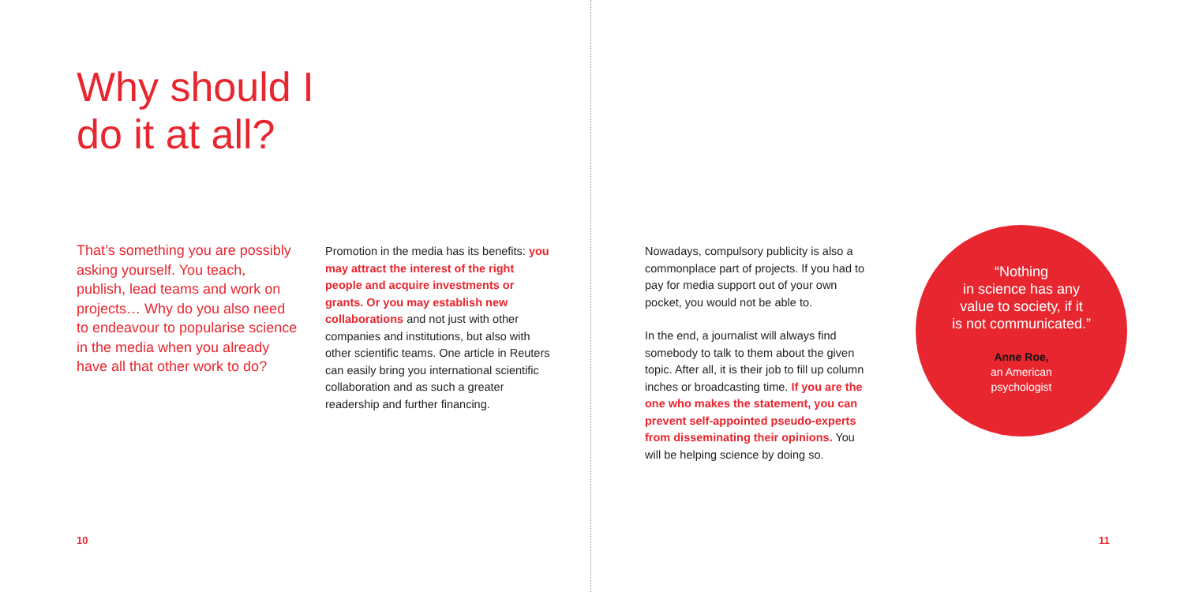Why should I
do it at all?
That’s something you are possibly asking yourself. You teach, publish, lead teams and work on projects… Why do you also need to endeavour to popularise science in the media when you already have all that other work to do?
Promotion in the media has its benefits: you may attract the interest of the right people and acquire investments or grants. Or you may establish new collaborations and not just with other companies and institutions, but also with other scientific teams. One article in Reuters can easily bring you international scientific collaboration and as such a greater readership and further financing.
Nowadays, compulsory publicity is also a commonplace part of projects. If you had to pay for media support out of your own pocket, you would not be able to.
In the end, a journalist will always find somebody to talk to them about the given topic. After all, it is their job to fill up column inches or broadcasting time. If you are the one who makes the statement, you can prevent self-appointed pseudo-experts from disseminating their opinions. You will be helping science by doing so.
“Nothing
in science has any
value to society, if it
is not communicated.”
Anne Roe,
an American
psychologist
10 11